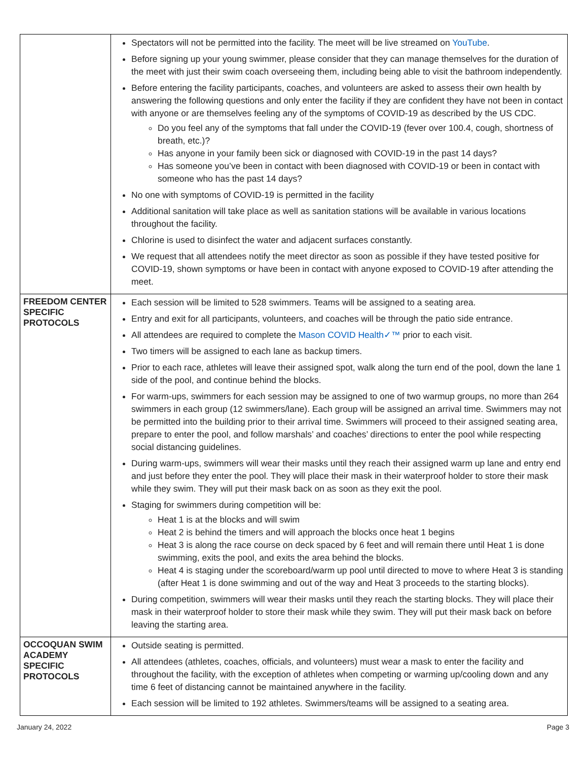| | Spectators will not be permitted into the facility. The meet will be live streamed on YouTube . Before signing up your young swimmer, please consider that they can manage themselves for the duration of the meet with just their swim coach overseeing them, including being able to visit the bathroom independently. Before entering the facility participants, coaches, and volunteers are asked to assess their own health by answering the following questions and only enter the facility if they are confident they have not been in contact with anyone or are themselves feeling any of the symptoms of COVID-19 as described by the US CDC. Do you feel any of the symptoms that fall under the COVID-19 (fever over 100.4, cough, shortness of breath, etc.)? Has anyone in your family been sick or diagnosed with COVID-19 in the past 14 days? Has someone you’ve been in contact with been diagnosed with COVID-19 or been in contact with someone who has the past 14 days? No one with symptoms of COVID-19 is permitted in the facility Additional sanitation will take place as well as sanitation stations will be available in various locations throughout the facility. Chlorine is used to disinfect the water and adjacent surfaces constantly. We request that all attendees notify the meet director as soon as possible if they have tested positive for COVID-19, shown symptoms or have been in contact with anyone exposed to COVID-19 after attending the meet. |
| FREEDOM CENTER SPECIFIC PROTOCOLS | Each session will be limited to 528 swimmers. Teams will be assigned to a seating area. Entry and exit for all participants, volunteers, and coaches will be through the patio side entrance. All attendees are required to complete the Mason COVID Health✓™ prior to each visit. Two timers will be assigned to each lane as backup timers. Prior to each race, athletes will leave their assigned spot, walk along the turn end of the pool, down the lane 1 side of the pool, and continue behind the blocks. For warm-ups, swimmers for each session may be assigned to one of two warmup groups, no more than 264 swimmers in each group (12 swimmers/lane). Each group will be assigned an arrival time. Swimmers may not be permitted into the building prior to their arrival time. Swimmers will proceed to their assigned seating area, prepare to enter the pool, and follow marshals’ and coaches’ directions to enter the pool while respecting social distancing guidelines. During warm-ups, swimmers will wear their masks until they reach their assigned warm up lane and entry end and just before they enter the pool. They will place their mask in their waterproof holder to store their mask while they swim. They will put their mask back on as soon as they exit the pool. Staging for swimmers during competition will be: Heat 1 is at the blocks and will swim Heat 2 is behind the timers and will approach the blocks once heat 1 begins Heat 3 is along the race course on deck spaced by 6 feet and will remain there until Heat 1 is done swimming, exits the pool, and exits the area behind the blocks. Heat 4 is staging under the scoreboard/warm up pool until directed to move to where Heat 3 is standing (after Heat 1 is done swimming and out of the way and Heat 3 proceeds to the starting blocks). During competition, swimmers will wear their masks until they reach the starting blocks. They will place their mask in their waterproof holder to store their mask while they swim. They will put their mask back on before leaving the starting area. |
| OCCOQUAN SWIM ACADEMY SPECIFIC PROTOCOLS | Outside seating is permitted. All attendees (athletes, coaches, officials, and volunteers) must wear a mask to enter the facility and throughout the facility, with the exception of athletes when competing or warming up/cooling down and any time 6 feet of distancing cannot be maintained anywhere in the facility. Each session will be limited to 192 athletes. Swimmers/teams will be assigned to a seating area. |
January 24, 2022 Page 3